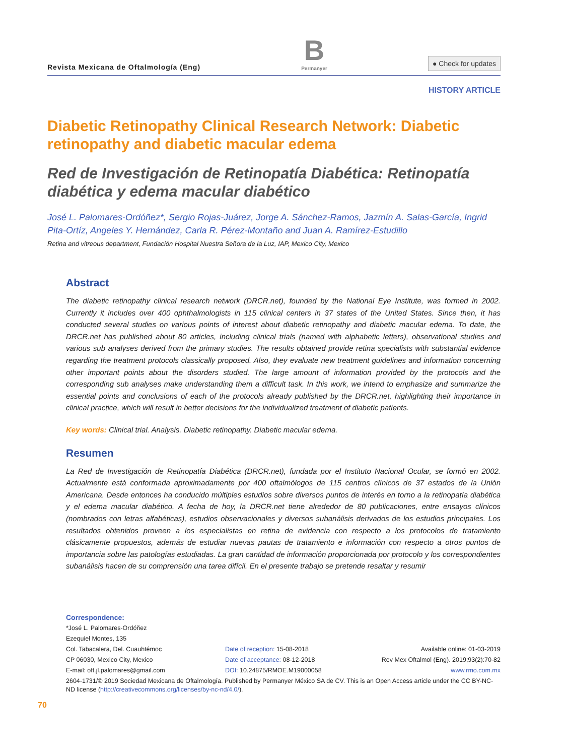Revista Mexicana de Oftalmología (Eng)
B
Permanyer
● Check for updates
HISTORY ARTICLE
Diabetic Retinopathy Clinical Research Network: Diabetic retinopathy and diabetic macular edema
Red de Investigación de Retinopatía Diabética: Retinopatía diabética y edema macular diabético
José L. Palomares-Ordóñez*, Sergio Rojas-Juárez, Jorge A. Sánchez-Ramos, Jazmín A. Salas-García, Ingrid Pita-Ortíz, Angeles Y. Hernández, Carla R. Pérez-Montaño and Juan A. Ramírez-Estudillo
Retina and vitreous department, Fundación Hospital Nuestra Señora de la Luz, IAP, Mexico City, Mexico
Abstract
The diabetic retinopathy clinical research network (DRCR.net), founded by the National Eye Institute, was formed in 2002. Currently it includes over 400 ophthalmologists in 115 clinical centers in 37 states of the United States. Since then, it has conducted several studies on various points of interest about diabetic retinopathy and diabetic macular edema. To date, the DRCR.net has published about 80 articles, including clinical trials (named with alphabetic letters), observational studies and various sub analyses derived from the primary studies. The results obtained provide retina specialists with substantial evidence regarding the treatment protocols classically proposed. Also, they evaluate new treatment guidelines and information concerning other important points about the disorders studied. The large amount of information provided by the protocols and the corresponding sub analyses make understanding them a difficult task. In this work, we intend to emphasize and summarize the essential points and conclusions of each of the protocols already published by the DRCR.net, highlighting their importance in clinical practice, which will result in better decisions for the individualized treatment of diabetic patients.
Key words: Clinical trial. Analysis. Diabetic retinopathy. Diabetic macular edema.
Resumen
La Red de Investigación de Retinopatía Diabética (DRCR.net), fundada por el Instituto Nacional Ocular, se formó en 2002. Actualmente está conformada aproximadamente por 400 oftalmólogos de 115 centros clínicos de 37 estados de la Unión Americana. Desde entonces ha conducido múltiples estudios sobre diversos puntos de interés en torno a la retinopatía diabética y el edema macular diabético. A fecha de hoy, la DRCR.net tiene alrededor de 80 publicaciones, entre ensayos clínicos (nombrados con letras alfabéticas), estudios observacionales y diversos subanálisis derivados de los estudios principales. Los resultados obtenidos proveen a los especialistas en retina de evidencia con respecto a los protocolos de tratamiento clásicamente propuestos, además de estudiar nuevas pautas de tratamiento e información con respecto a otros puntos de importancia sobre las patologías estudiadas. La gran cantidad de información proporcionada por protocolo y los correspondientes subanálisis hacen de su comprensión una tarea difícil. En el presente trabajo se pretende resaltar y resumir
Correspondence:
*José L. Palomares-Ordóñez
Ezequiel Montes, 135
Col. Tabacalera, Del. Cuauhtémoc
CP 06030, Mexico City, Mexico
E-mail: oft.jl.palomares@gmail.com
Date of reception: 15-08-2018
Date of acceptance: 08-12-2018
DOI: 10.24875/RMOE.M19000058
Available online: 01-03-2019
Rev Mex Oftalmol (Eng). 2019;93(2):70-82
www.rmo.com.mx
2604-1731/© 2019 Sociedad Mexicana de Oftalmología. Published by Permanyer México SA de CV. This is an Open Access article under the CC BY-NC-ND license (http://creativecommons.org/licenses/by-nc-nd/4.0/).
70